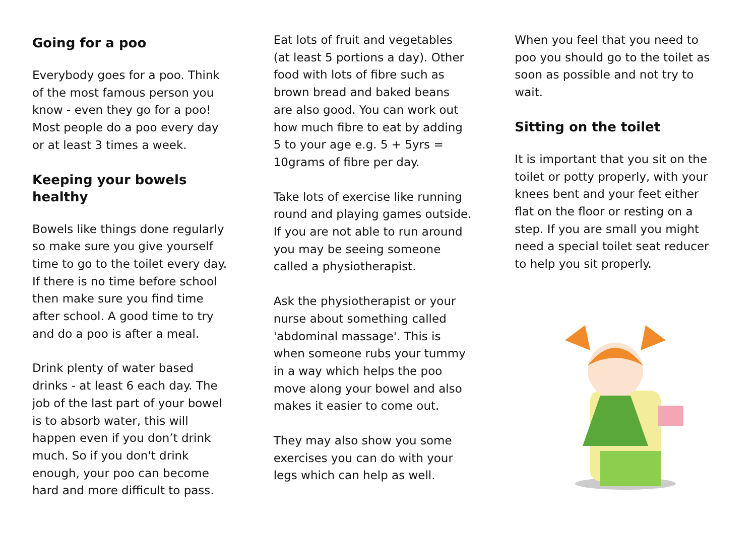Going for a poo
Everybody goes for a poo. Think of the most famous person you know - even they go for a poo! Most people do a poo every day or at least 3 times a week.
Keeping your bowels healthy
Bowels like things done regularly so make sure you give yourself time to go to the toilet every day. If there is no time before school then make sure you find time after school. A good time to try and do a poo is after a meal.
Drink plenty of water based drinks - at least 6 each day. The job of the last part of your bowel is to absorb water, this will happen even if you don’t drink much. So if you don't drink enough, your poo can become hard and more difficult to pass.
Eat lots of fruit and vegetables (at least 5 portions a day). Other food with lots of fibre such as brown bread and baked beans are also good. You can work out how much fibre to eat by adding 5 to your age e.g. 5 + 5yrs = 10grams of fibre per day.
Take lots of exercise like running round and playing games outside. If you are not able to run around you may be seeing someone called a physiotherapist.
Ask the physiotherapist or your nurse about something called 'abdominal massage'. This is when someone rubs your tummy in a way which helps the poo move along your bowel and also makes it easier to come out.
They may also show you some exercises you can do with your legs which can help as well.
When you feel that you need to poo you should go to the toilet as soon as possible and not try to wait.
Sitting on the toilet
It is important that you sit on the toilet or potty properly, with your knees bent and your feet either flat on the floor or resting on a step. If you are small you might need a special toilet seat reducer to help you sit properly.